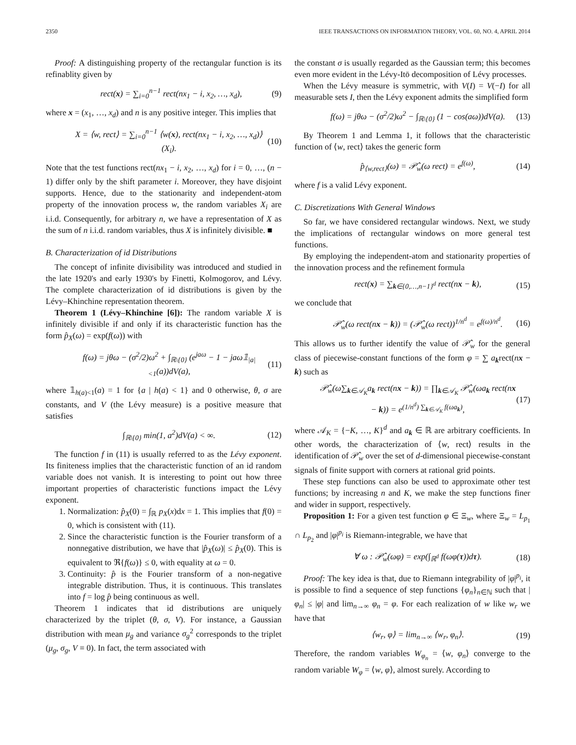2350 IEEE TRANSACTIONS ON INFORMATION THEORY, VOL. 60, NO. 4, APRIL 2014
Proof: A distinguishing property of the rectangular function is its refinablity given by
rect(x) = ∑<sub>i=0</sub><sup>n−1</sup> rect(nx<sub>1</sub> − i, x<sub>2</sub>, …, x<sub>d</sub>), (9)
where x = (x<sub>1</sub>, …, x<sub>d</sub>) and n is any positive integer. This implies that
X = ⟨w, rect⟩ = ∑<sub>i=0</sub><sup>n−1</sup> ⟨w(x), rect(nx<sub>1</sub> − i, x<sub>2</sub>, …, x<sub>d</sub>)⟩ (X<sub>i</sub>). (10)
Note that the test functions rect(nx<sub>1</sub> − i, x<sub>2</sub>, …, x<sub>d</sub>) for i = 0, …, (n − 1) differ only by the shift parameter i. Moreover, they have disjoint supports. Hence, due to the stationarity and independent-atom property of the innovation process w, the random variables X<sub>i</sub> are i.i.d. Consequently, for arbitrary n, we have a representation of X as the sum of n i.i.d. random variables, thus X is infinitely divisible. ■
B. Characterization of id Distributions
The concept of infinite divisibility was introduced and studied in the late 1920's and early 1930's by Finetti, Kolmogorov, and Lévy. The complete characterization of id distributions is given by the Lévy–Khinchine representation theorem.
Theorem 1 (Lévy–Khinchine [6]): The random variable X is infinitely divisible if and only if its characteristic function has the form p̂<sub>X</sub>(ω) = exp(f(ω)) with
f(ω) = jθω − (σ<sup>2</sup>/2)ω<sup>2</sup> + ∫<sub>ℝ\{0}</sub> (e<sup>jaω</sup> − 1 − jaω𝟙<sub>|a|<1</sub>(a))dV(a), (11)
where 𝟙<sub>h(a)<1</sub>(a) = 1 for {a | h(a) < 1} and 0 otherwise, θ, σ are constants, and V (the Lévy measure) is a positive measure that satisfies
∫<sub>ℝ\{0}</sub> min(1, a<sup>2</sup>)dV(a) < ∞. (12)
The function f in (11) is usually referred to as the Lévy exponent. Its finiteness implies that the characteristic function of an id random variable does not vanish. It is interesting to point out how three important properties of characteristic functions impact the Lévy exponent.
1. Normalization: p̂<sub>X</sub>(0) = ∫<sub>ℝ</sub> p<sub>X</sub>(x)dx = 1. This implies that f(0) = 0, which is consistent with (11).
2. Since the characteristic function is the Fourier transform of a nonnegative distribution, we have that |p̂<sub>X</sub>(ω)| ≤ p̂<sub>X</sub>(0). This is equivalent to ℜ{f(ω)} ≤ 0, with equality at ω = 0.
3. Continuity: p̂ is the Fourier transform of a non-negative integrable distribution. Thus, it is continuous. This translates into f = log p̂ being continuous as well.
Theorem 1 indicates that id distributions are uniquely characterized by the triplet (θ, σ, V). For instance, a Gaussian distribution with mean μ<sub>g</sub> and variance σ<sub>g</sub><sup>2</sup> corresponds to the triplet (μ<sub>g</sub>, σ<sub>g</sub>, V ≡ 0). In fact, the term associated with
the constant σ is usually regarded as the Gaussian term; this becomes even more evident in the Lévy-Itō decomposition of Lévy processes.
When the Lévy measure is symmetric, with V(I) = V(−I) for all measurable sets I, then the Lévy exponent admits the simplified form
f(ω) = jθω − (σ<sup>2</sup>/2)ω<sup>2</sup> − ∫<sub>ℝ\{0}</sub> (1 − cos(aω))dV(a). (13)
By Theorem 1 and Lemma 1, it follows that the characteristic function of ⟨w, rect⟩ takes the generic form
p̂<sub>⟨w,rect⟩</sub>(ω) = 𝒫̂<sub>w</sub>(ω rect) = e<sup>f(ω)</sup>, (14)
where f is a valid Lévy exponent.
C. Discretizations With General Windows
So far, we have considered rectangular windows. Next, we study the implications of rectangular windows on more general test functions.
By employing the independent-atom and stationarity properties of the innovation process and the refinement formula
rect(x) = ∑<sub>k∈{0,…,n−1}<sup>d</sup></sub> rect(nx − k), (15)
we conclude that
𝒫̂<sub>w</sub>(ω rect(nx − k)) = (𝒫̂<sub>w</sub>(ω rect))<sup>1/n<sup>d</sup></sup> = e<sup>f(ω)/n<sup>d</sup></sup>. (16)
This allows us to further identify the value of 𝒫̂<sub>w</sub> for the general class of piecewise-constant functions of the form φ = ∑ a<sub>k</sub>rect(nx − k) such as
𝒫̂<sub>w</sub>(ω∑<sub>k∈𝒜<sub>K</sub></sub>a<sub>k</sub> rect(nx − k)) = ∏<sub>k∈𝒜<sub>K</sub></sub> 𝒫̂<sub>w</sub>(ωa<sub>k</sub> rect(nx − k)) = e<sup>(1/n<sup>d</sup>) ∑<sub>k∈𝒜<sub>K</sub></sub> f(ωa<sub>k</sub>)</sup>, (17)
where 𝒜<sub>K</sub> = {−K, …, K}<sup>d</sup> and a<sub>k</sub> ∈ ℝ are arbitrary coefficients. In other words, the characterization of ⟨w, rect⟩ results in the identification of 𝒫̂<sub>w</sub> over the set of d-dimensional piecewise-constant signals of finite support with corners at rational grid points.
These step functions can also be used to approximate other test functions; by increasing n and K, we make the step functions finer and wider in support, respectively.
Proposition 1: For a given test function φ ∈ Ξ<sub>w</sub>, where Ξ<sub>w</sub> = L<sub>p<sub>1</sub></sub> ∩ L<sub>p<sub>2</sub></sub> and |φ|<sup>p<sub>i</sub></sup> is Riemann-integrable, we have that
∀ ω : 𝒫̂<sub>w</sub>(ωφ) = exp(∫<sub>ℝ<sup>d</sup></sub> f(ωφ(τ))dτ). (18)
Proof: The key idea is that, due to Riemann integrability of |φ|<sup>p<sub>i</sub></sup>, it is possible to find a sequence of step functions {φ<sub>n</sub>}<sub>n∈ℕ</sub> such that |φ<sub>n</sub>| ≤ |φ| and lim<sub>n→∞</sub> φ<sub>n</sub> = φ. For each realization of w like w<sub>r</sub> we have that
⟨w<sub>r</sub>, φ⟩ = lim<sub>n→∞</sub> ⟨w<sub>r</sub>, φ<sub>n</sub>⟩. (19)
Therefore, the random variables W<sub>φ<sub>n</sub></sub> = ⟨w, φ<sub>n</sub>⟩ converge to the random variable W<sub>φ</sub> = ⟨w, φ⟩, almost surely. According to